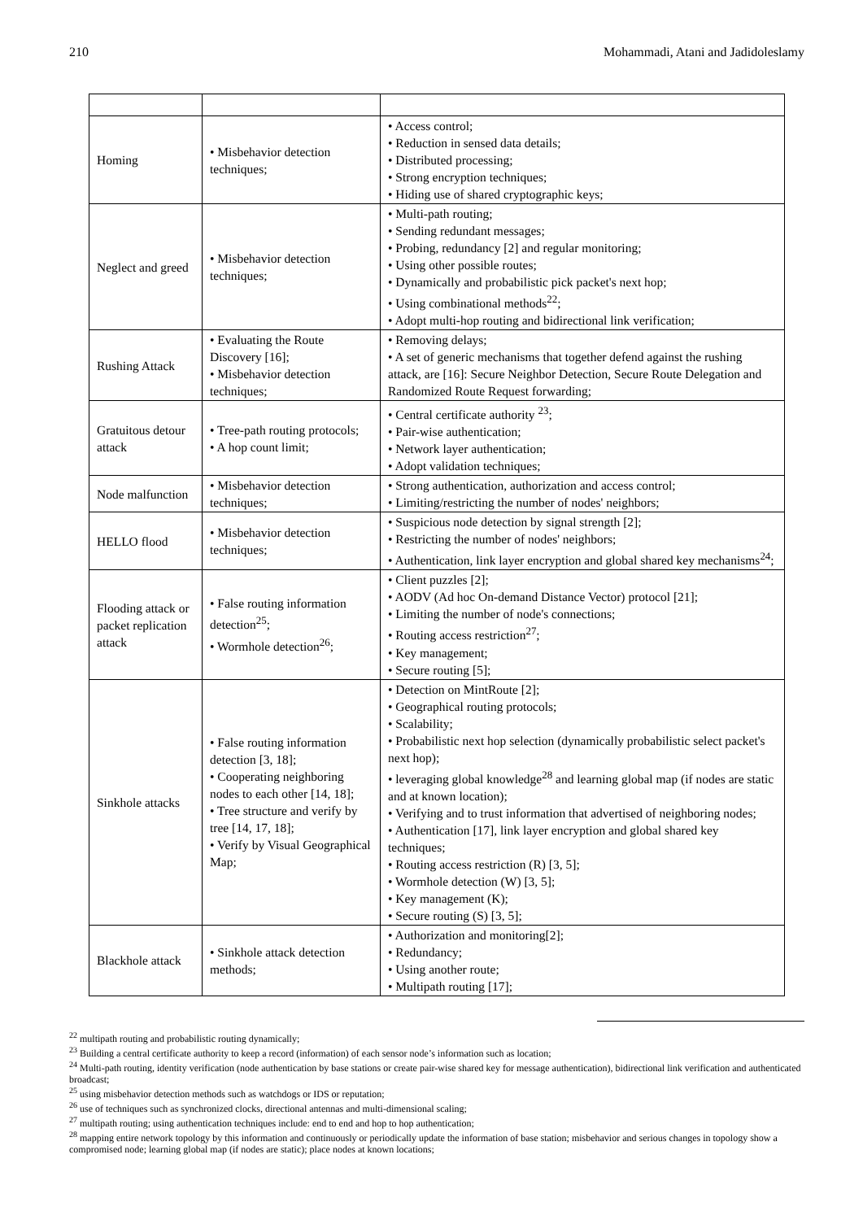210 Mohammadi, Atani and Jadidoleslamy
| Homing | • Misbehavior detection techniques; | • Access control; • Reduction in sensed data details; • Distributed processing; • Strong encryption techniques; • Hiding use of shared cryptographic keys; |
| Neglect and greed | • Misbehavior detection techniques; | • Multi-path routing; • Sending redundant messages; • Probing, redundancy [2] and regular monitoring; • Using other possible routes; • Dynamically and probabilistic pick packet's next hop; • Using combinational methods<sup>22</sup>; • Adopt multi-hop routing and bidirectional link verification; |
| Rushing Attack | • Evaluating the Route Discovery [16]; • Misbehavior detection techniques; | • Removing delays; • A set of generic mechanisms that together defend against the rushing attack, are [16]: Secure Neighbor Detection, Secure Route Delegation and Randomized Route Request forwarding; |
| Gratuitous detour attack | • Tree-path routing protocols; • A hop count limit; | • Central certificate authority <sup>23</sup>; • Pair-wise authentication; • Network layer authentication; • Adopt validation techniques; |
| Node malfunction | • Misbehavior detection techniques; | • Strong authentication, authorization and access control; • Limiting/restricting the number of nodes' neighbors; |
| HELLO flood | • Misbehavior detection techniques; | • Suspicious node detection by signal strength [2]; • Restricting the number of nodes' neighbors; • Authentication, link layer encryption and global shared key mechanisms<sup>24</sup>; |
| Flooding attack or packet replication attack | • False routing information detection<sup>25</sup>; • Wormhole detection<sup>26</sup>; | • Client puzzles [2]; • AODV (Ad hoc On-demand Distance Vector) protocol [21]; • Limiting the number of node's connections; • Routing access restriction<sup>27</sup>; • Key management; • Secure routing [5]; |
| Sinkhole attacks | • False routing information detection [3, 18]; • Cooperating neighboring nodes to each other [14, 18]; • Tree structure and verify by tree [14, 17, 18]; • Verify by Visual Geographical Map; | • Detection on MintRoute [2]; • Geographical routing protocols; • Scalability; • Probabilistic next hop selection (dynamically probabilistic select packet's next hop); • leveraging global knowledge<sup>28</sup> and learning global map (if nodes are static and at known location); • Verifying and to trust information that advertised of neighboring nodes; • Authentication [17], link layer encryption and global shared key techniques; • Routing access restriction (R) [3, 5]; • Wormhole detection (W) [3, 5]; • Key management (K); • Secure routing (S) [3, 5]; |
| Blackhole attack | • Sinkhole attack detection methods; | • Authorization and monitoring[2]; • Redundancy; • Using another route; • Multipath routing [17]; |
<sup>22</sup> multipath routing and probabilistic routing dynamically;
<sup>23</sup> Building a central certificate authority to keep a record (information) of each sensor node’s information such as location;
<sup>24</sup> Multi-path routing, identity verification (node authentication by base stations or create pair-wise shared key for message authentication), bidirectional link verification and authenticated broadcast;
<sup>25</sup> using misbehavior detection methods such as watchdogs or IDS or reputation;
<sup>26</sup> use of techniques such as synchronized clocks, directional antennas and multi-dimensional scaling;
<sup>27</sup> multipath routing; using authentication techniques include: end to end and hop to hop authentication;
<sup>28</sup> mapping entire network topology by this information and continuously or periodically update the information of base station; misbehavior and serious changes in topology show a compromised node; learning global map (if nodes are static); place nodes at known locations;